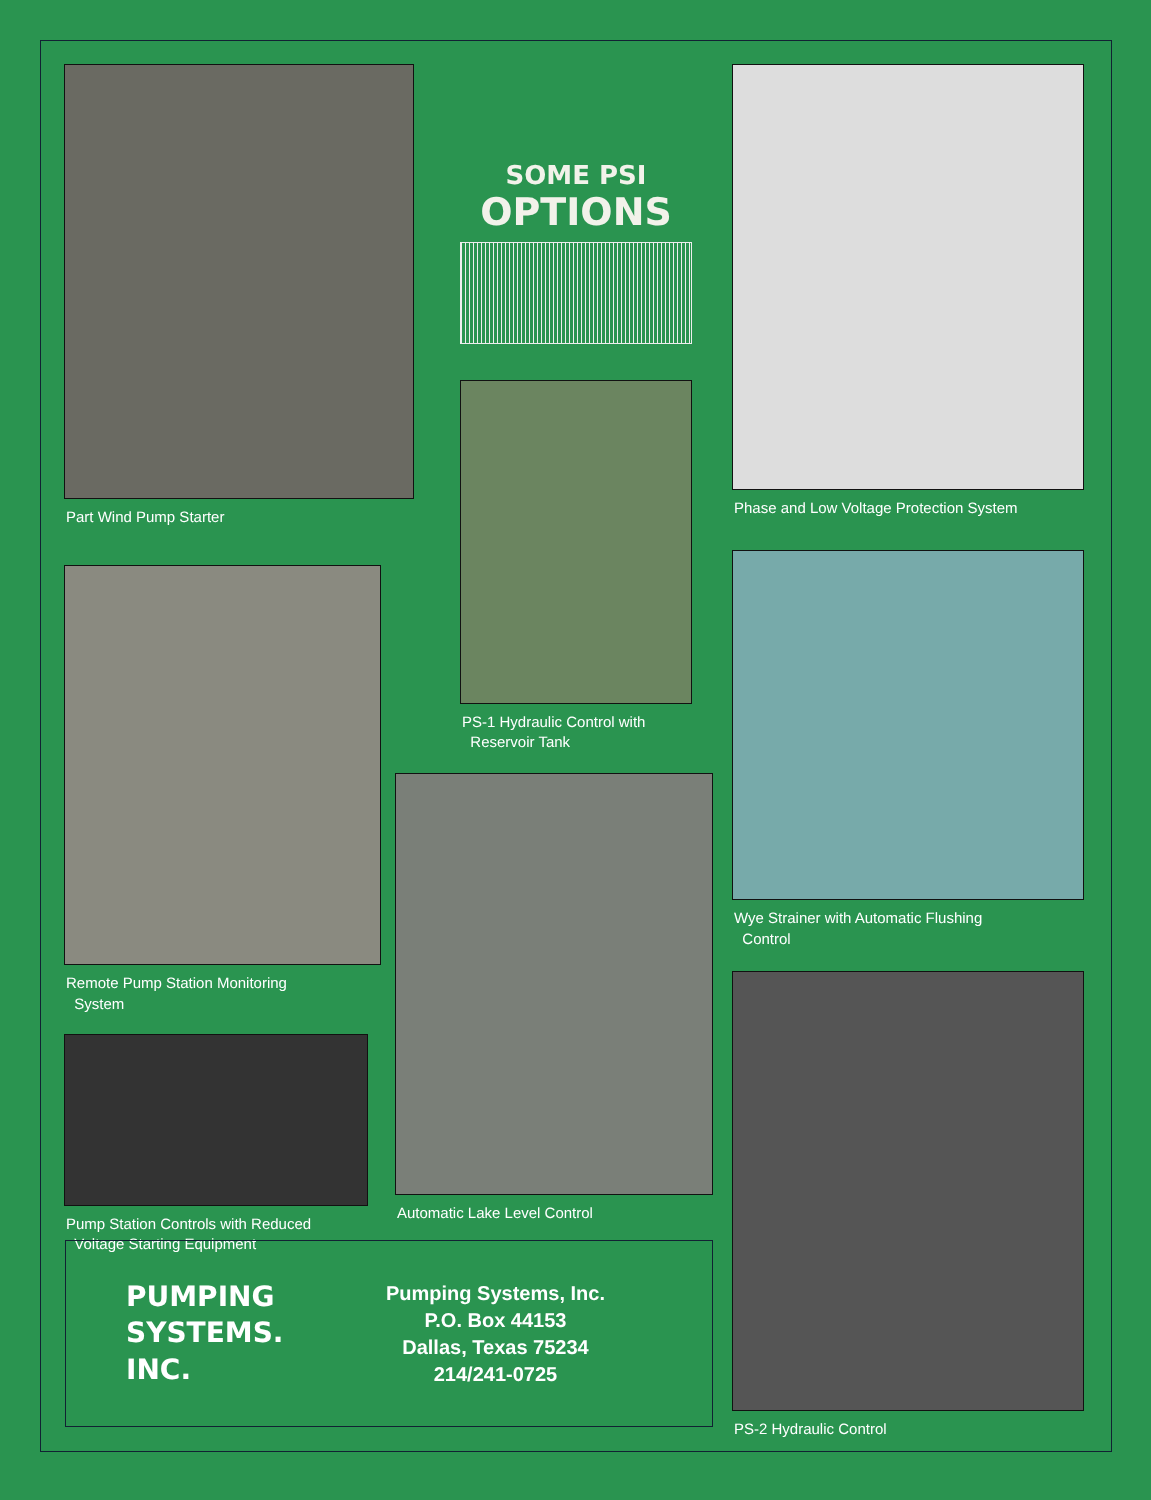Part Wind Pump Starter
Remote Pump Station Monitoring
System
Pump Station Controls with Reduced
Voltage Starting Equipment
SOME PSI
OPTIONS
PS-1 Hydraulic Control with
Reservoir Tank
Automatic Lake Level Control
Phase and Low Voltage Protection System
Wye Strainer with Automatic Flushing
Control
PS-2 Hydraulic Control
PUMPING
SYSTEMS.
INC.
Pumping Systems, Inc.
P.O. Box 44153
Dallas, Texas 75234
214/241-0725